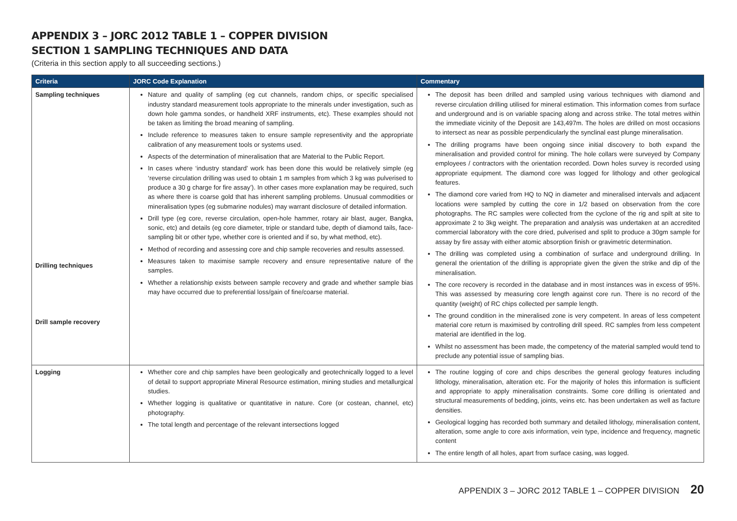APPENDIX 3 – JORC 2012 TABLE 1 – COPPER DIVISION
SECTION 1 SAMPLING TECHNIQUES AND DATA
(Criteria in this section apply to all succeeding sections.)
| Criteria | JORC Code Explanation | Commentary |
| --- | --- | --- |
| Sampling techniques Drilling techniques Drill sample recovery | Nature and quality of sampling (eg cut channels, random chips, or specific specialised industry standard measurement tools appropriate to the minerals under investigation, such as down hole gamma sondes, or handheld XRF instruments, etc). These examples should not be taken as limiting the broad meaning of sampling. Include reference to measures taken to ensure sample representivity and the appropriate calibration of any measurement tools or systems used. Aspects of the determination of mineralisation that are Material to the Public Report. In cases where ‘industry standard’ work has been done this would be relatively simple (eg ‘reverse circulation drilling was used to obtain 1 m samples from which 3 kg was pulverised to produce a 30 g charge for fire assay’). In other cases more explanation may be required, such as where there is coarse gold that has inherent sampling problems. Unusual commodities or mineralisation types (eg submarine nodules) may warrant disclosure of detailed information. Drill type (eg core, reverse circulation, open-hole hammer, rotary air blast, auger, Bangka, sonic, etc) and details (eg core diameter, triple or standard tube, depth of diamond tails, face-sampling bit or other type, whether core is oriented and if so, by what method, etc). Method of recording and assessing core and chip sample recoveries and results assessed. Measures taken to maximise sample recovery and ensure representative nature of the samples. Whether a relationship exists between sample recovery and grade and whether sample bias may have occurred due to preferential loss/gain of fine/coarse material. | The deposit has been drilled and sampled using various techniques with diamond and reverse circulation drilling utilised for mineral estimation. This information comes from surface and underground and is on variable spacing along and across strike. The total metres within the immediate vicinity of the Deposit are 143,497m. The holes are drilled on most occasions to intersect as near as possible perpendicularly the synclinal east plunge mineralisation. The drilling programs have been ongoing since initial discovery to both expand the mineralisation and provided control for mining. The hole collars were surveyed by Company employees / contractors with the orientation recorded. Down holes survey is recorded using appropriate equipment. The diamond core was logged for lithology and other geological features. The diamond core varied from HQ to NQ in diameter and mineralised intervals and adjacent locations were sampled by cutting the core in 1/2 based on observation from the core photographs. The RC samples were collected from the cyclone of the rig and spilt at site to approximate 2 to 3kg weight. The preparation and analysis was undertaken at an accredited commercial laboratory with the core dried, pulverised and split to produce a 30gm sample for assay by fire assay with either atomic absorption finish or gravimetric determination. The drilling was completed using a combination of surface and underground drilling. In general the orientation of the drilling is appropriate given the given the strike and dip of the mineralisation. The core recovery is recorded in the database and in most instances was in excess of 95%. This was assessed by measuring core length against core run. There is no record of the quantity (weight) of RC chips collected per sample length. The ground condition in the mineralised zone is very competent. In areas of less competent material core return is maximised by controlling drill speed. RC samples from less competent material are identified in the log. Whilst no assessment has been made, the competency of the material sampled would tend to preclude any potential issue of sampling bias. |
| Logging | Whether core and chip samples have been geologically and geotechnically logged to a level of detail to support appropriate Mineral Resource estimation, mining studies and metallurgical studies. Whether logging is qualitative or quantitative in nature. Core (or costean, channel, etc) photography. The total length and percentage of the relevant intersections logged | The routine logging of core and chips describes the general geology features including lithology, mineralisation, alteration etc. For the majority of holes this information is sufficient and appropriate to apply mineralisation constraints. Some core drilling is orientated and structural measurements of bedding, joints, veins etc. has been undertaken as well as facture densities. Geological logging has recorded both summary and detailed lithology, mineralisation content, alteration, some angle to core axis information, vein type, incidence and frequency, magnetic content The entire length of all holes, apart from surface casing, was logged. |
APPENDIX 3 – JORC 2012 TABLE 1 – COPPER DIVISION 20